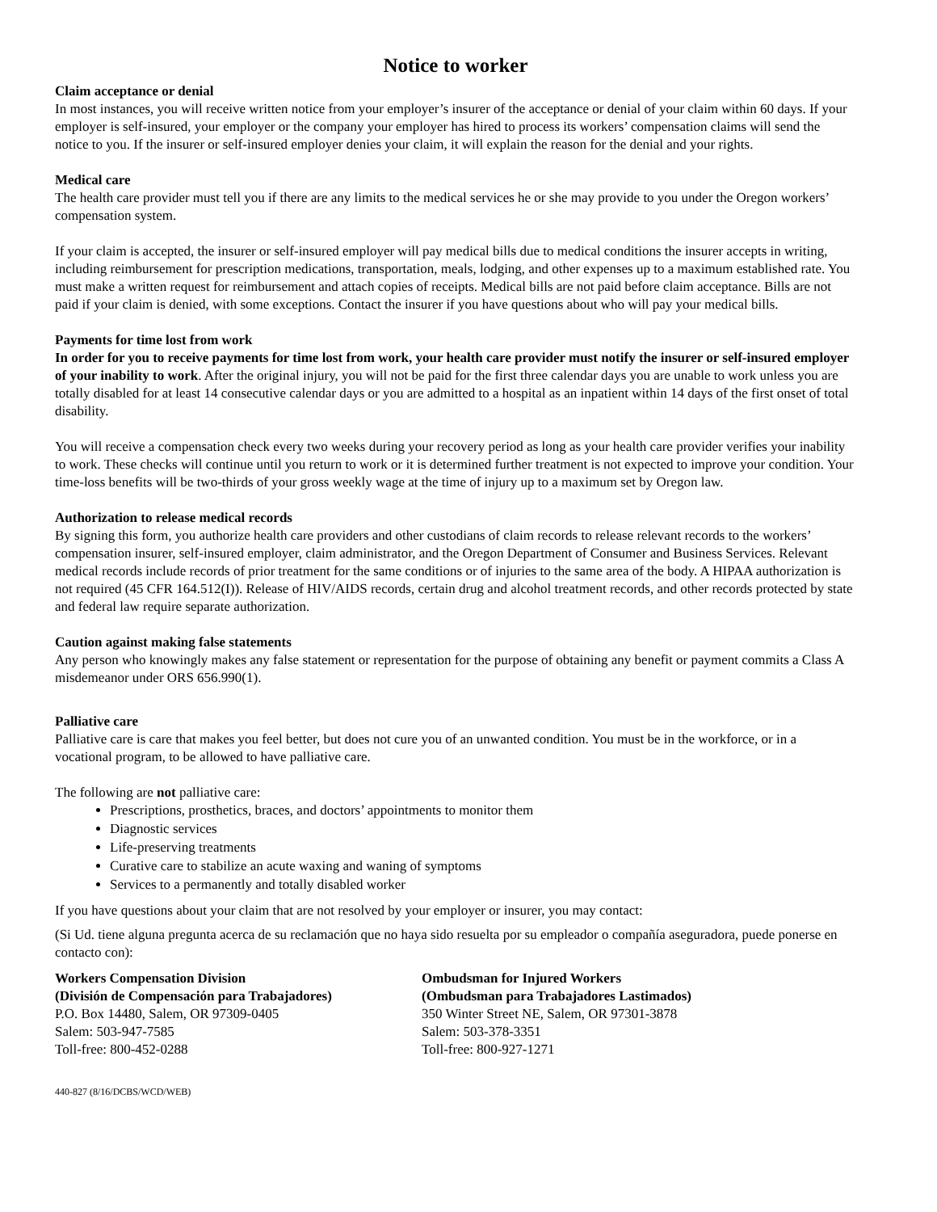Notice to worker
Claim acceptance or denial
In most instances, you will receive written notice from your employer’s insurer of the acceptance or denial of your claim within 60 days. If your employer is self-insured, your employer or the company your employer has hired to process its workers’ compensation claims will send the notice to you. If the insurer or self-insured employer denies your claim, it will explain the reason for the denial and your rights.
Medical care
The health care provider must tell you if there are any limits to the medical services he or she may provide to you under the Oregon workers’ compensation system.
If your claim is accepted, the insurer or self-insured employer will pay medical bills due to medical conditions the insurer accepts in writing, including reimbursement for prescription medications, transportation, meals, lodging, and other expenses up to a maximum established rate. You must make a written request for reimbursement and attach copies of receipts. Medical bills are not paid before claim acceptance. Bills are not paid if your claim is denied, with some exceptions. Contact the insurer if you have questions about who will pay your medical bills.
Payments for time lost from work
In order for you to receive payments for time lost from work, your health care provider must notify the insurer or self-insured employer of your inability to work. After the original injury, you will not be paid for the first three calendar days you are unable to work unless you are totally disabled for at least 14 consecutive calendar days or you are admitted to a hospital as an inpatient within 14 days of the first onset of total disability.
You will receive a compensation check every two weeks during your recovery period as long as your health care provider verifies your inability to work. These checks will continue until you return to work or it is determined further treatment is not expected to improve your condition. Your time-loss benefits will be two-thirds of your gross weekly wage at the time of injury up to a maximum set by Oregon law.
Authorization to release medical records
By signing this form, you authorize health care providers and other custodians of claim records to release relevant records to the workers’ compensation insurer, self-insured employer, claim administrator, and the Oregon Department of Consumer and Business Services. Relevant medical records include records of prior treatment for the same conditions or of injuries to the same area of the body. A HIPAA authorization is not required (45 CFR 164.512(I)). Release of HIV/AIDS records, certain drug and alcohol treatment records, and other records protected by state and federal law require separate authorization.
Caution against making false statements
Any person who knowingly makes any false statement or representation for the purpose of obtaining any benefit or payment commits a Class A misdemeanor under ORS 656.990(1).
Palliative care
Palliative care is care that makes you feel better, but does not cure you of an unwanted condition. You must be in the workforce, or in a vocational program, to be allowed to have palliative care.
The following are not palliative care:
Prescriptions, prosthetics, braces, and doctors’ appointments to monitor them
Diagnostic services
Life-preserving treatments
Curative care to stabilize an acute waxing and waning of symptoms
Services to a permanently and totally disabled worker
If you have questions about your claim that are not resolved by your employer or insurer, you may contact:
(Si Ud. tiene alguna pregunta acerca de su reclamación que no haya sido resuelta por su empleador o compañía aseguradora, puede ponerse en contacto con):
Workers Compensation Division
(División de Compensación para Trabajadores)
P.O. Box 14480, Salem, OR 97309-0405
Salem: 503-947-7585
Toll-free: 800-452-0288
Ombudsman for Injured Workers
(Ombudsman para Trabajadores Lastimados)
350 Winter Street NE, Salem, OR 97301-3878
Salem: 503-378-3351
Toll-free: 800-927-1271
440-827 (8/16/DCBS/WCD/WEB)